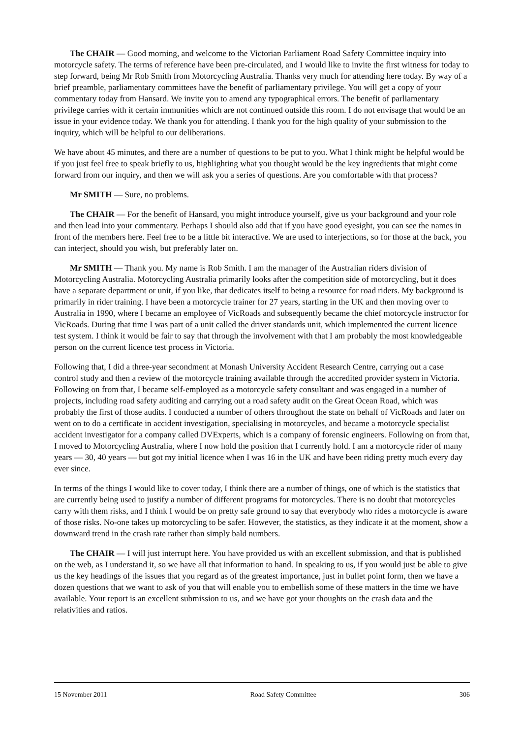The CHAIR — Good morning, and welcome to the Victorian Parliament Road Safety Committee inquiry into motorcycle safety. The terms of reference have been pre-circulated, and I would like to invite the first witness for today to step forward, being Mr Rob Smith from Motorcycling Australia. Thanks very much for attending here today. By way of a brief preamble, parliamentary committees have the benefit of parliamentary privilege. You will get a copy of your commentary today from Hansard. We invite you to amend any typographical errors. The benefit of parliamentary privilege carries with it certain immunities which are not continued outside this room. I do not envisage that would be an issue in your evidence today. We thank you for attending. I thank you for the high quality of your submission to the inquiry, which will be helpful to our deliberations.
We have about 45 minutes, and there are a number of questions to be put to you. What I think might be helpful would be if you just feel free to speak briefly to us, highlighting what you thought would be the key ingredients that might come forward from our inquiry, and then we will ask you a series of questions. Are you comfortable with that process?
Mr SMITH — Sure, no problems.
The CHAIR — For the benefit of Hansard, you might introduce yourself, give us your background and your role and then lead into your commentary. Perhaps I should also add that if you have good eyesight, you can see the names in front of the members here. Feel free to be a little bit interactive. We are used to interjections, so for those at the back, you can interject, should you wish, but preferably later on.
Mr SMITH — Thank you. My name is Rob Smith. I am the manager of the Australian riders division of Motorcycling Australia. Motorcycling Australia primarily looks after the competition side of motorcycling, but it does have a separate department or unit, if you like, that dedicates itself to being a resource for road riders. My background is primarily in rider training. I have been a motorcycle trainer for 27 years, starting in the UK and then moving over to Australia in 1990, where I became an employee of VicRoads and subsequently became the chief motorcycle instructor for VicRoads. During that time I was part of a unit called the driver standards unit, which implemented the current licence test system. I think it would be fair to say that through the involvement with that I am probably the most knowledgeable person on the current licence test process in Victoria.
Following that, I did a three-year secondment at Monash University Accident Research Centre, carrying out a case control study and then a review of the motorcycle training available through the accredited provider system in Victoria. Following on from that, I became self-employed as a motorcycle safety consultant and was engaged in a number of projects, including road safety auditing and carrying out a road safety audit on the Great Ocean Road, which was probably the first of those audits. I conducted a number of others throughout the state on behalf of VicRoads and later on went on to do a certificate in accident investigation, specialising in motorcycles, and became a motorcycle specialist accident investigator for a company called DVExperts, which is a company of forensic engineers. Following on from that, I moved to Motorcycling Australia, where I now hold the position that I currently hold. I am a motorcycle rider of many years — 30, 40 years — but got my initial licence when I was 16 in the UK and have been riding pretty much every day ever since.
In terms of the things I would like to cover today, I think there are a number of things, one of which is the statistics that are currently being used to justify a number of different programs for motorcycles. There is no doubt that motorcycles carry with them risks, and I think I would be on pretty safe ground to say that everybody who rides a motorcycle is aware of those risks. No-one takes up motorcycling to be safer. However, the statistics, as they indicate it at the moment, show a downward trend in the crash rate rather than simply bald numbers.
The CHAIR — I will just interrupt here. You have provided us with an excellent submission, and that is published on the web, as I understand it, so we have all that information to hand. In speaking to us, if you would just be able to give us the key headings of the issues that you regard as of the greatest importance, just in bullet point form, then we have a dozen questions that we want to ask of you that will enable you to embellish some of these matters in the time we have available. Your report is an excellent submission to us, and we have got your thoughts on the crash data and the relativities and ratios.
15 November 2011 Road Safety Committee 306